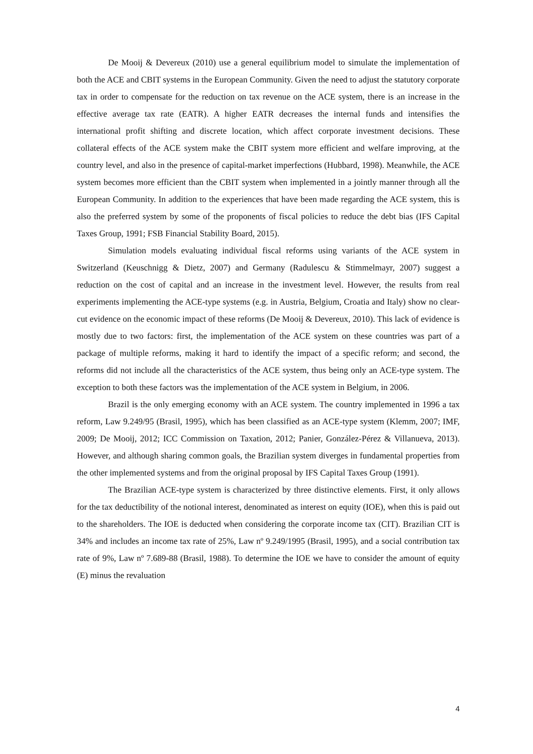De Mooij & Devereux (2010) use a general equilibrium model to simulate the implementation of both the ACE and CBIT systems in the European Community. Given the need to adjust the statutory corporate tax in order to compensate for the reduction on tax revenue on the ACE system, there is an increase in the effective average tax rate (EATR). A higher EATR decreases the internal funds and intensifies the international profit shifting and discrete location, which affect corporate investment decisions. These collateral effects of the ACE system make the CBIT system more efficient and welfare improving, at the country level, and also in the presence of capital-market imperfections (Hubbard, 1998). Meanwhile, the ACE system becomes more efficient than the CBIT system when implemented in a jointly manner through all the European Community. In addition to the experiences that have been made regarding the ACE system, this is also the preferred system by some of the proponents of fiscal policies to reduce the debt bias (IFS Capital Taxes Group, 1991; FSB Financial Stability Board, 2015).
Simulation models evaluating individual fiscal reforms using variants of the ACE system in Switzerland (Keuschnigg & Dietz, 2007) and Germany (Radulescu & Stimmelmayr, 2007) suggest a reduction on the cost of capital and an increase in the investment level. However, the results from real experiments implementing the ACE-type systems (e.g. in Austria, Belgium, Croatia and Italy) show no clear-cut evidence on the economic impact of these reforms (De Mooij & Devereux, 2010). This lack of evidence is mostly due to two factors: first, the implementation of the ACE system on these countries was part of a package of multiple reforms, making it hard to identify the impact of a specific reform; and second, the reforms did not include all the characteristics of the ACE system, thus being only an ACE-type system. The exception to both these factors was the implementation of the ACE system in Belgium, in 2006.
Brazil is the only emerging economy with an ACE system. The country implemented in 1996 a tax reform, Law 9.249/95 (Brasil, 1995), which has been classified as an ACE-type system (Klemm, 2007; IMF, 2009; De Mooij, 2012; ICC Commission on Taxation, 2012; Panier, González-Pérez & Villanueva, 2013). However, and although sharing common goals, the Brazilian system diverges in fundamental properties from the other implemented systems and from the original proposal by IFS Capital Taxes Group (1991).
The Brazilian ACE-type system is characterized by three distinctive elements. First, it only allows for the tax deductibility of the notional interest, denominated as interest on equity (IOE), when this is paid out to the shareholders. The IOE is deducted when considering the corporate income tax (CIT). Brazilian CIT is 34% and includes an income tax rate of 25%, Law nº 9.249/1995 (Brasil, 1995), and a social contribution tax rate of 9%, Law nº 7.689-88 (Brasil, 1988). To determine the IOE we have to consider the amount of equity (E) minus the revaluation
4